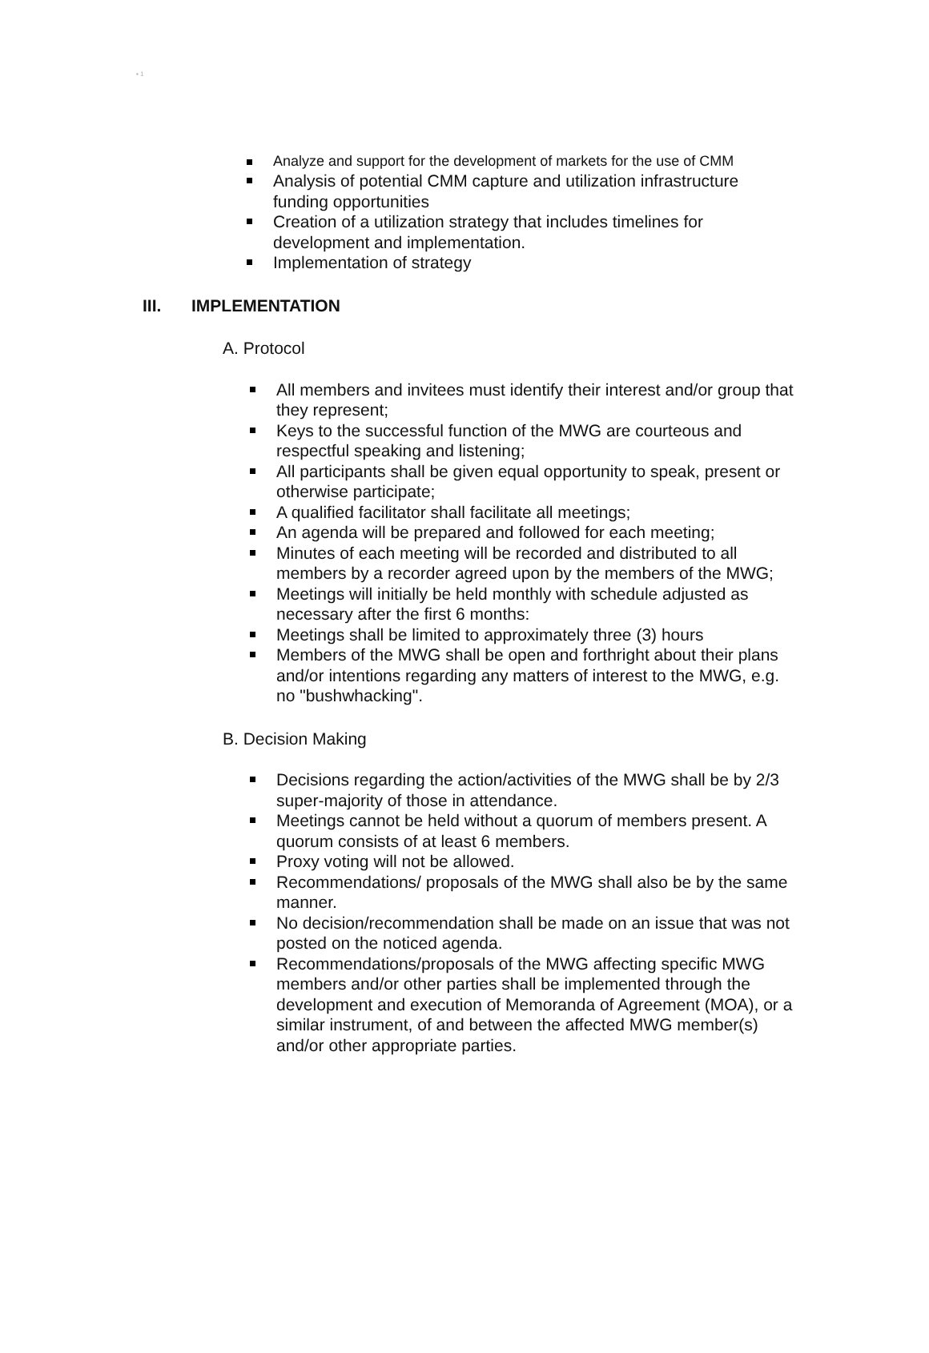▪ 1
Analyze and support for the development of markets for the use of CMM
Analysis of potential CMM capture and utilization infrastructure funding opportunities
Creation of a utilization strategy that includes timelines for development and implementation.
Implementation of strategy
III. IMPLEMENTATION
A. Protocol
All members and invitees must identify their interest and/or group that they represent;
Keys to the successful function of the MWG are courteous and respectful speaking and listening;
All participants shall be given equal opportunity to speak, present or otherwise participate;
A qualified facilitator shall facilitate all meetings;
An agenda will be prepared and followed for each meeting;
Minutes of each meeting will be recorded and distributed to all members by a recorder agreed upon by the members of the MWG;
Meetings will initially be held monthly with schedule adjusted as necessary after the first 6 months:
Meetings shall be limited to approximately three (3) hours
Members of the MWG shall be open and forthright about their plans and/or intentions regarding any matters of interest to the MWG, e.g. no "bushwhacking".
B. Decision Making
Decisions regarding the action/activities of the MWG shall be by 2/3 super-majority of those in attendance.
Meetings cannot be held without a quorum of members present. A quorum consists of at least 6 members.
Proxy voting will not be allowed.
Recommendations/ proposals of the MWG shall also be by the same manner.
No decision/recommendation shall be made on an issue that was not posted on the noticed agenda.
Recommendations/proposals of the MWG affecting specific MWG members and/or other parties shall be implemented through the development and execution of Memoranda of Agreement (MOA), or a similar instrument, of and between the affected MWG member(s) and/or other appropriate parties.